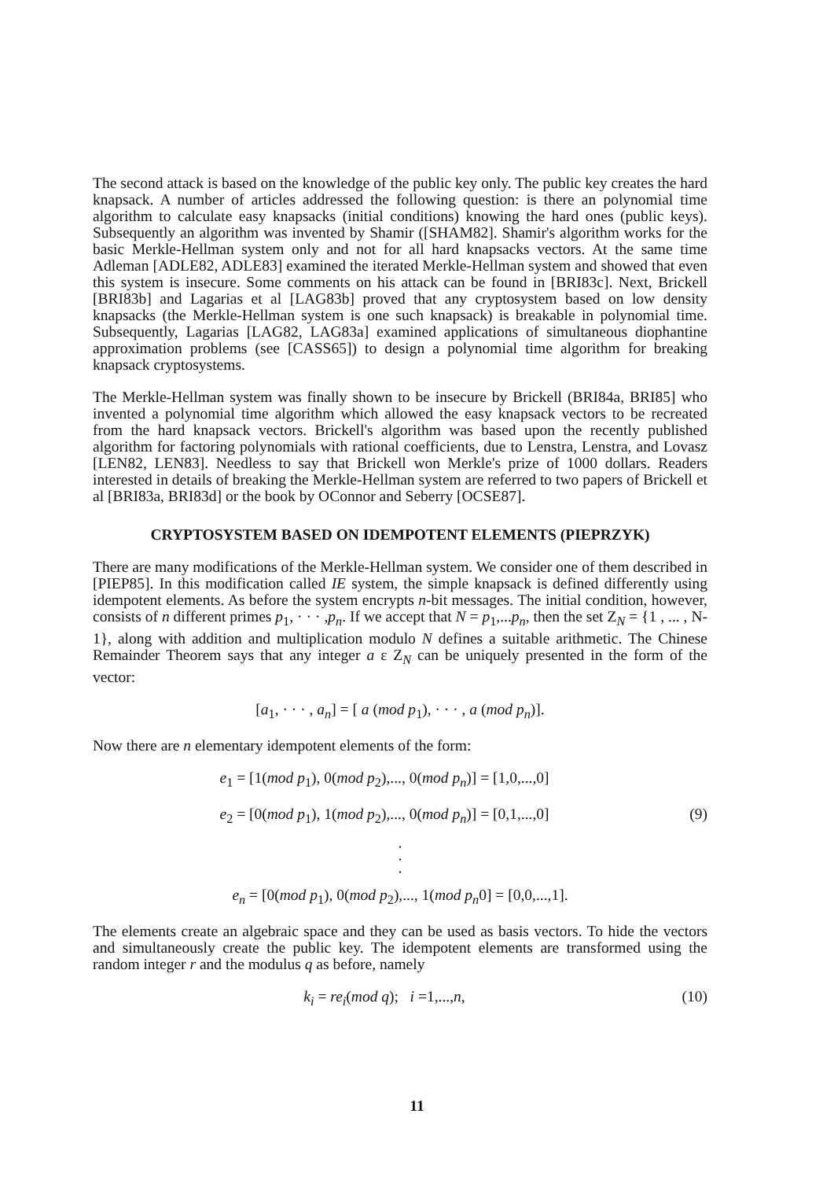The second attack is based on the knowledge of the public key only. The public key creates the hard knapsack. A number of articles addressed the following question: is there an polynomial time algorithm to calculate easy knapsacks (initial conditions) knowing the hard ones (public keys). Subsequently an algorithm was invented by Shamir ([SHAM82]. Shamir's algorithm works for the basic Merkle-Hellman system only and not for all hard knapsacks vectors. At the same time Adleman [ADLE82, ADLE83] examined the iterated Merkle-Hellman system and showed that even this system is insecure. Some comments on his attack can be found in [BRI83c]. Next, Brickell [BRI83b] and Lagarias et al [LAG83b] proved that any cryptosystem based on low density knapsacks (the Merkle-Hellman system is one such knapsack) is breakable in polynomial time. Subsequently, Lagarias [LAG82, LAG83a] examined applications of simultaneous diophantine approximation problems (see [CASS65]) to design a polynomial time algorithm for breaking knapsack cryptosystems.
The Merkle-Hellman system was finally shown to be insecure by Brickell (BRI84a, BRI85] who invented a polynomial time algorithm which allowed the easy knapsack vectors to be recreated from the hard knapsack vectors. Brickell's algorithm was based upon the recently published algorithm for factoring polynomials with rational coefficients, due to Lenstra, Lenstra, and Lovasz [LEN82, LEN83]. Needless to say that Brickell won Merkle's prize of 1000 dollars. Readers interested in details of breaking the Merkle-Hellman system are referred to two papers of Brickell et al [BRI83a, BRI83d] or the book by OConnor and Seberry [OCSE87].
CRYPTOSYSTEM BASED ON IDEMPOTENT ELEMENTS (PIEPRZYK)
There are many modifications of the Merkle-Hellman system. We consider one of them described in [PIEP85]. In this modification called IE system, the simple knapsack is defined differently using idempotent elements. As before the system encrypts n-bit messages. The initial condition, however, consists of n different primes p<sub>1</sub>, · · · ,p<sub>n</sub>. If we accept that N = p<sub>1</sub>,...p<sub>n</sub>, then the set Z<sub>N</sub> = {1 , ... , N-1}, along with addition and multiplication modulo N defines a suitable arithmetic. The Chinese Remainder Theorem says that any integer a ε Z<sub>N</sub> can be uniquely presented in the form of the vector:
[a<sub>1</sub>, · · · , a<sub>n</sub>] = [ a (mod p<sub>1</sub>), · · · , a (mod p<sub>n</sub>)].
Now there are n elementary idempotent elements of the form:
e<sub>1</sub> = [1(mod p<sub>1</sub>), 0(mod p<sub>2</sub>),..., 0(mod p<sub>n</sub>)] = [1,0,...,0]
e<sub>2</sub> = [0(mod p<sub>1</sub>), 1(mod p<sub>2</sub>),..., 0(mod p<sub>n</sub>)] = [0,1,...,0]
(9)
·
·
·
e<sub>n</sub> = [0(mod p<sub>1</sub>), 0(mod p<sub>2</sub>),..., 1(mod p<sub>n</sub>0] = [0,0,...,1].
The elements create an algebraic space and they can be used as basis vectors. To hide the vectors and simultaneously create the public key. The idempotent elements are transformed using the random integer r and the modulus q as before, namely
k<sub>i</sub> = re<sub>i</sub>(mod q); i =1,...,n, (10)
11